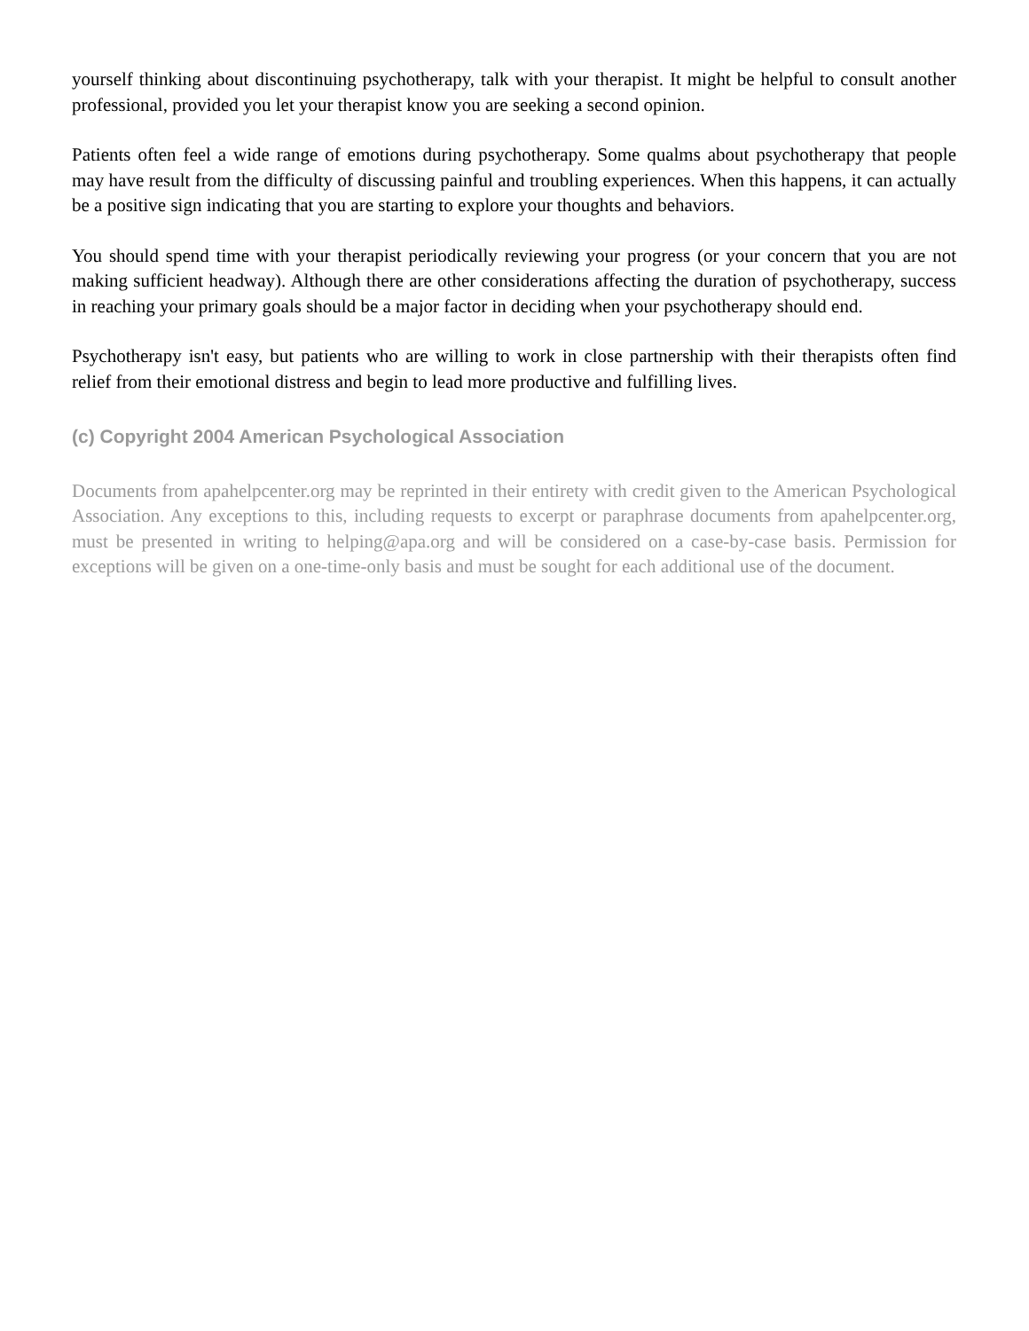yourself thinking about discontinuing psychotherapy, talk with your therapist. It might be helpful to consult another professional, provided you let your therapist know you are seeking a second opinion.
Patients often feel a wide range of emotions during psychotherapy. Some qualms about psychotherapy that people may have result from the difficulty of discussing painful and troubling experiences. When this happens, it can actually be a positive sign indicating that you are starting to explore your thoughts and behaviors.
You should spend time with your therapist periodically reviewing your progress (or your concern that you are not making sufficient headway). Although there are other considerations affecting the duration of psychotherapy, success in reaching your primary goals should be a major factor in deciding when your psychotherapy should end.
Psychotherapy isn't easy, but patients who are willing to work in close partnership with their therapists often find relief from their emotional distress and begin to lead more productive and fulfilling lives.
(c) Copyright 2004 American Psychological Association
Documents from apahelpcenter.org may be reprinted in their entirety with credit given to the American Psychological Association. Any exceptions to this, including requests to excerpt or paraphrase documents from apahelpcenter.org, must be presented in writing to helping@apa.org and will be considered on a case-by-case basis. Permission for exceptions will be given on a one-time-only basis and must be sought for each additional use of the document.